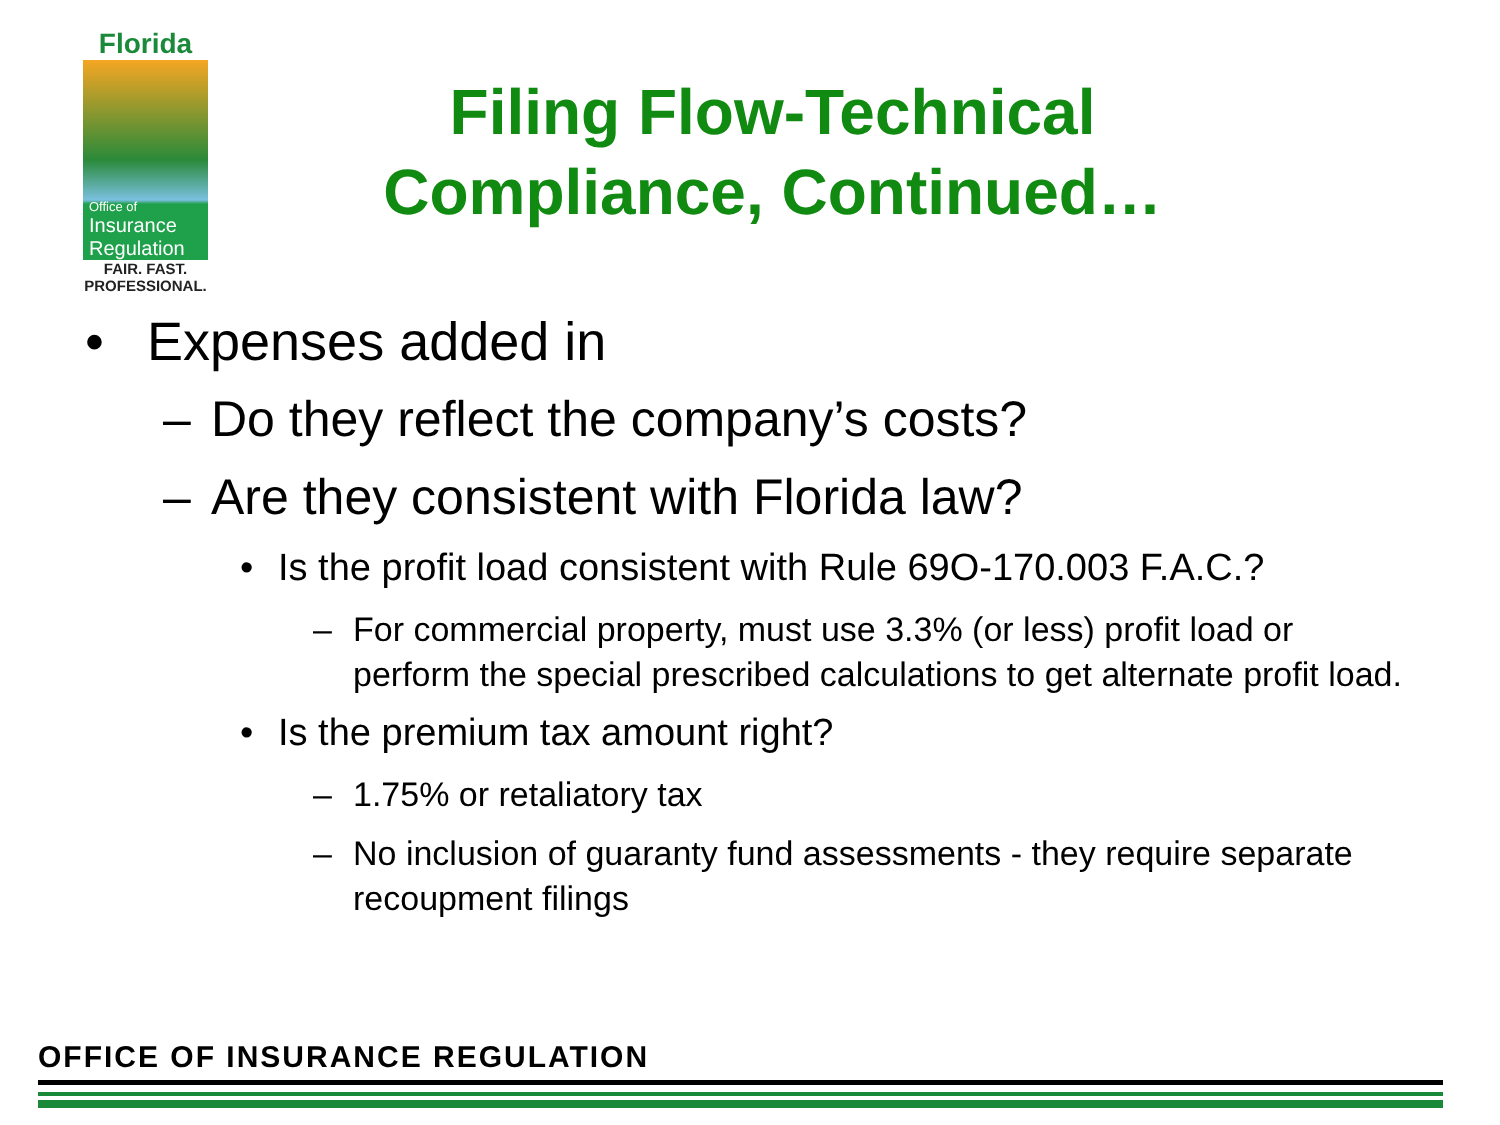Florida
Office of
Insurance
Regulation
FAIR. FAST.
PROFESSIONAL.
Filing Flow-Technical Compliance, Continued…
• Expenses added in
– Do they reflect the company’s costs?
– Are they consistent with Florida law?
• Is the profit load consistent with Rule 69O-170.003 F.A.C.?
– For commercial property, must use 3.3% (or less) profit load or perform the special prescribed calculations to get alternate profit load.
• Is the premium tax amount right?
– 1.75% or retaliatory tax
– No inclusion of guaranty fund assessments - they require separate recoupment filings
OFFICE OF INSURANCE REGULATION